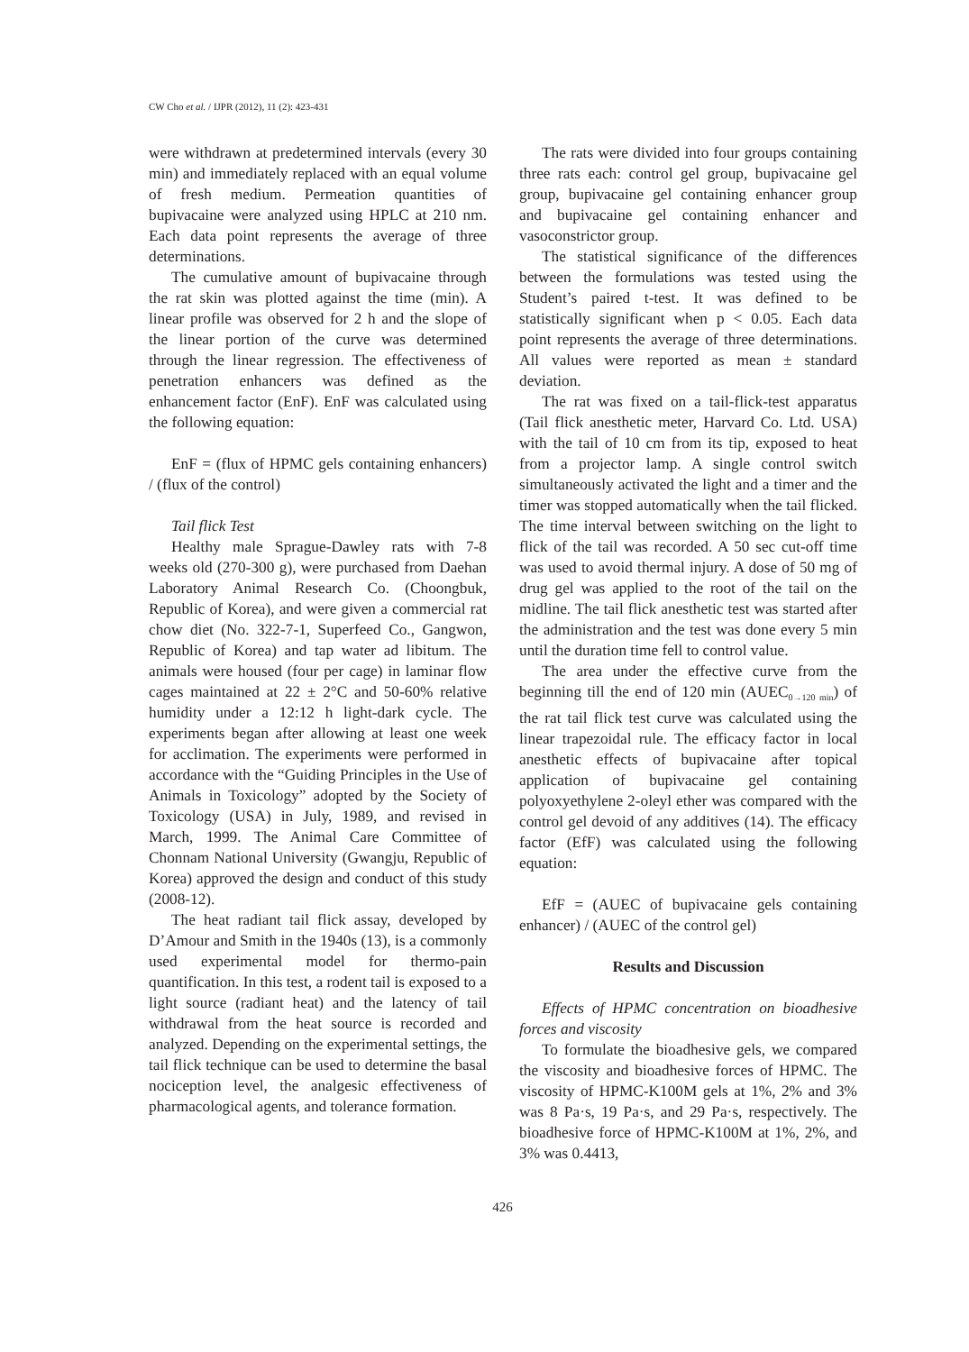CW Cho et al. / IJPR (2012), 11 (2): 423-431
were withdrawn at predetermined intervals (every 30 min) and immediately replaced with an equal volume of fresh medium. Permeation quantities of bupivacaine were analyzed using HPLC at 210 nm. Each data point represents the average of three determinations.
The cumulative amount of bupivacaine through the rat skin was plotted against the time (min). A linear profile was observed for 2 h and the slope of the linear portion of the curve was determined through the linear regression. The effectiveness of penetration enhancers was defined as the enhancement factor (EnF). EnF was calculated using the following equation:
EnF = (flux of HPMC gels containing enhancers) / (flux of the control)
Tail flick Test
Healthy male Sprague-Dawley rats with 7-8 weeks old (270-300 g), were purchased from Daehan Laboratory Animal Research Co. (Choongbuk, Republic of Korea), and were given a commercial rat chow diet (No. 322-7-1, Superfeed Co., Gangwon, Republic of Korea) and tap water ad libitum. The animals were housed (four per cage) in laminar flow cages maintained at 22 ± 2°C and 50-60% relative humidity under a 12:12 h light-dark cycle. The experiments began after allowing at least one week for acclimation. The experiments were performed in accordance with the “Guiding Principles in the Use of Animals in Toxicology” adopted by the Society of Toxicology (USA) in July, 1989, and revised in March, 1999. The Animal Care Committee of Chonnam National University (Gwangju, Republic of Korea) approved the design and conduct of this study (2008-12).
The heat radiant tail flick assay, developed by D’Amour and Smith in the 1940s (13), is a commonly used experimental model for thermo-pain quantification. In this test, a rodent tail is exposed to a light source (radiant heat) and the latency of tail withdrawal from the heat source is recorded and analyzed. Depending on the experimental settings, the tail flick technique can be used to determine the basal nociception level, the analgesic effectiveness of pharmacological agents, and tolerance formation.
The rats were divided into four groups containing three rats each: control gel group, bupivacaine gel group, bupivacaine gel containing enhancer group and bupivacaine gel containing enhancer and vasoconstrictor group.
The statistical significance of the differences between the formulations was tested using the Student’s paired t-test. It was defined to be statistically significant when p < 0.05. Each data point represents the average of three determinations. All values were reported as mean ± standard deviation.
The rat was fixed on a tail-flick-test apparatus (Tail flick anesthetic meter, Harvard Co. Ltd. USA) with the tail of 10 cm from its tip, exposed to heat from a projector lamp. A single control switch simultaneously activated the light and a timer and the timer was stopped automatically when the tail flicked. The time interval between switching on the light to flick of the tail was recorded. A 50 sec cut-off time was used to avoid thermal injury. A dose of 50 mg of drug gel was applied to the root of the tail on the midline. The tail flick anesthetic test was started after the administration and the test was done every 5 min until the duration time fell to control value.
The area under the effective curve from the beginning till the end of 120 min (AUEC<sub>0→120 min</sub>) of the rat tail flick test curve was calculated using the linear trapezoidal rule. The efficacy factor in local anesthetic effects of bupivacaine after topical application of bupivacaine gel containing polyoxyethylene 2-oleyl ether was compared with the control gel devoid of any additives (14). The efficacy factor (EfF) was calculated using the following equation:
EfF = (AUEC of bupivacaine gels containing enhancer) / (AUEC of the control gel)
Results and Discussion
Effects of HPMC concentration on bioadhesive forces and viscosity
To formulate the bioadhesive gels, we compared the viscosity and bioadhesive forces of HPMC. The viscosity of HPMC-K100M gels at 1%, 2% and 3% was 8 Pa·s, 19 Pa·s, and 29 Pa·s, respectively. The bioadhesive force of HPMC-K100M at 1%, 2%, and 3% was 0.4413,
426